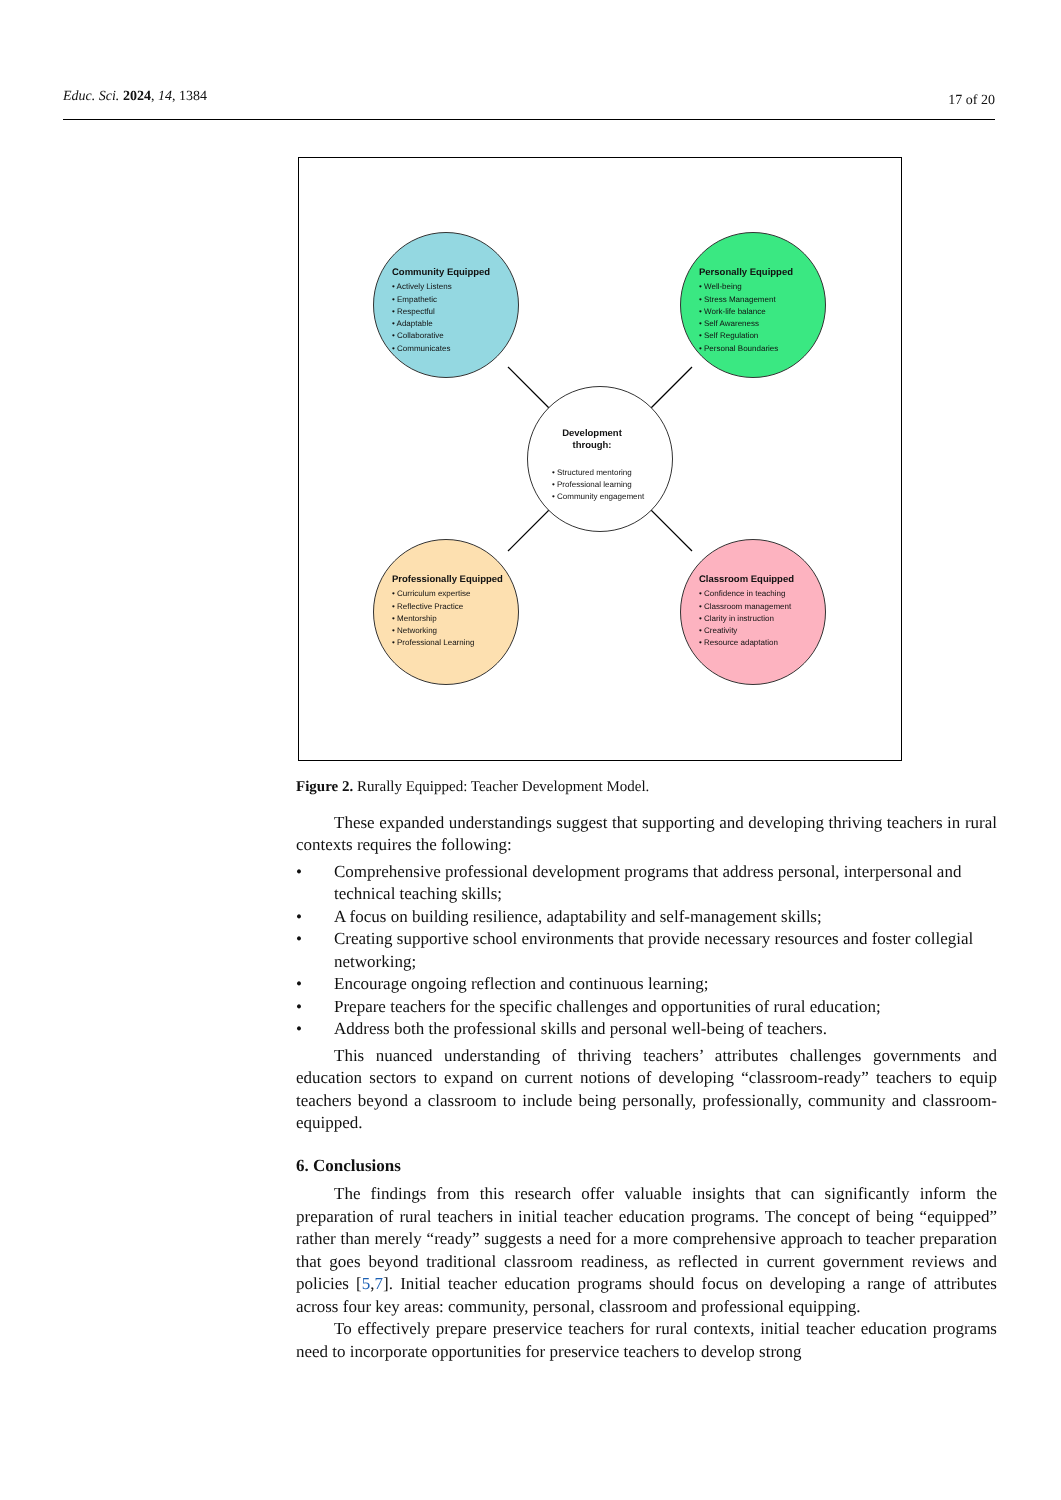Educ. Sci. 2024, 14, 1384 17 of 20
Community Equipped
• Actively Listens
• Empathetic
• Respectful
• Adaptable
• Collaborative
• Communicates
Personally Equipped
• Well-being
• Stress Management
• Work-life balance
• Self Awareness
• Self Regulation
• Personal Boundaries
Development through:
• Structured mentoring
• Professional learning
• Community engagement
Professionally Equipped
• Curriculum expertise
• Reflective Practice
• Mentorship
• Networking
• Professional Learning
Classroom Equipped
• Confidence in teaching
• Classroom management
• Clarity in instruction
• Creativity
• Resource adaptation
Figure 2. Rurally Equipped: Teacher Development Model.
These expanded understandings suggest that supporting and developing thriving teachers in rural contexts requires the following:
• Comprehensive professional development programs that address personal, interpersonal and technical teaching skills;
• A focus on building resilience, adaptability and self-management skills;
• Creating supportive school environments that provide necessary resources and foster collegial networking;
• Encourage ongoing reflection and continuous learning;
• Prepare teachers for the specific challenges and opportunities of rural education;
• Address both the professional skills and personal well-being of teachers.
This nuanced understanding of thriving teachers’ attributes challenges governments and education sectors to expand on current notions of developing “classroom-ready” teachers to equip teachers beyond a classroom to include being personally, professionally, community and classroom-equipped.
6. Conclusions
The findings from this research offer valuable insights that can significantly inform the preparation of rural teachers in initial teacher education programs. The concept of being “equipped” rather than merely “ready” suggests a need for a more comprehensive approach to teacher preparation that goes beyond traditional classroom readiness, as reflected in current government reviews and policies [5,7]. Initial teacher education programs should focus on developing a range of attributes across four key areas: community, personal, classroom and professional equipping.
To effectively prepare preservice teachers for rural contexts, initial teacher education programs need to incorporate opportunities for preservice teachers to develop strong